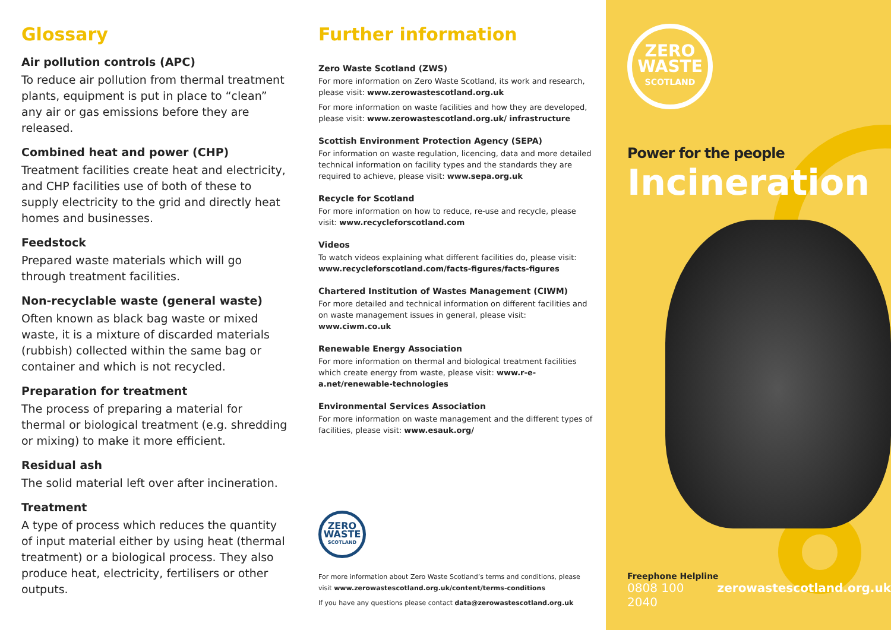Glossary
Air pollution controls (APC)
To reduce air pollution from thermal treatment plants, equipment is put in place to “clean” any air or gas emissions before they are released.
Combined heat and power (CHP)
Treatment facilities create heat and electricity, and CHP facilities use of both of these to supply electricity to the grid and directly heat homes and businesses.
Feedstock
Prepared waste materials which will go through treatment facilities.
Non-recyclable waste (general waste)
Often known as black bag waste or mixed waste, it is a mixture of discarded materials (rubbish) collected within the same bag or container and which is not recycled.
Preparation for treatment
The process of preparing a material for thermal or biological treatment (e.g. shredding or mixing) to make it more efficient.
Residual ash
The solid material left over after incineration.
Treatment
A type of process which reduces the quantity of input material either by using heat (thermal treatment) or a biological process. They also produce heat, electricity, fertilisers or other outputs.
Further information
Zero Waste Scotland (ZWS)
For more information on Zero Waste Scotland, its work and research, please visit: www.zerowastescotland.org.uk
For more information on waste facilities and how they are developed, please visit: www.zerowastescotland.org.uk/ infrastructure
Scottish Environment Protection Agency (SEPA)
For information on waste regulation, licencing, data and more detailed technical information on facility types and the standards they are required to achieve, please visit: www.sepa.org.uk
Recycle for Scotland
For more information on how to reduce, re-use and recycle, please visit: www.recycleforscotland.com
Videos
To watch videos explaining what different facilities do, please visit: www.recycleforscotland.com/facts-figures/facts-figures
Chartered Institution of Wastes Management (CIWM)
For more detailed and technical information on different facilities and on waste management issues in general, please visit: www.ciwm.co.uk
Renewable Energy Association
For more information on thermal and biological treatment facilities which create energy from waste, please visit: www.r-e-a.net/renewable-technologies
Environmental Services Association
For more information on waste management and the different types of facilities, please visit: www.esauk.org/
ZERO
WASTE
SCOTLAND
For more information about Zero Waste Scotland’s terms and conditions, please visit www.zerowastescotland.org.uk/content/terms-conditions
If you have any questions please contact data@zerowastescotland.org.uk
ZERO
WASTE
SCOTLAND
Power for the people
Incineration
Freephone Helpline
0808 100 2040 zerowastescotland.org.uk